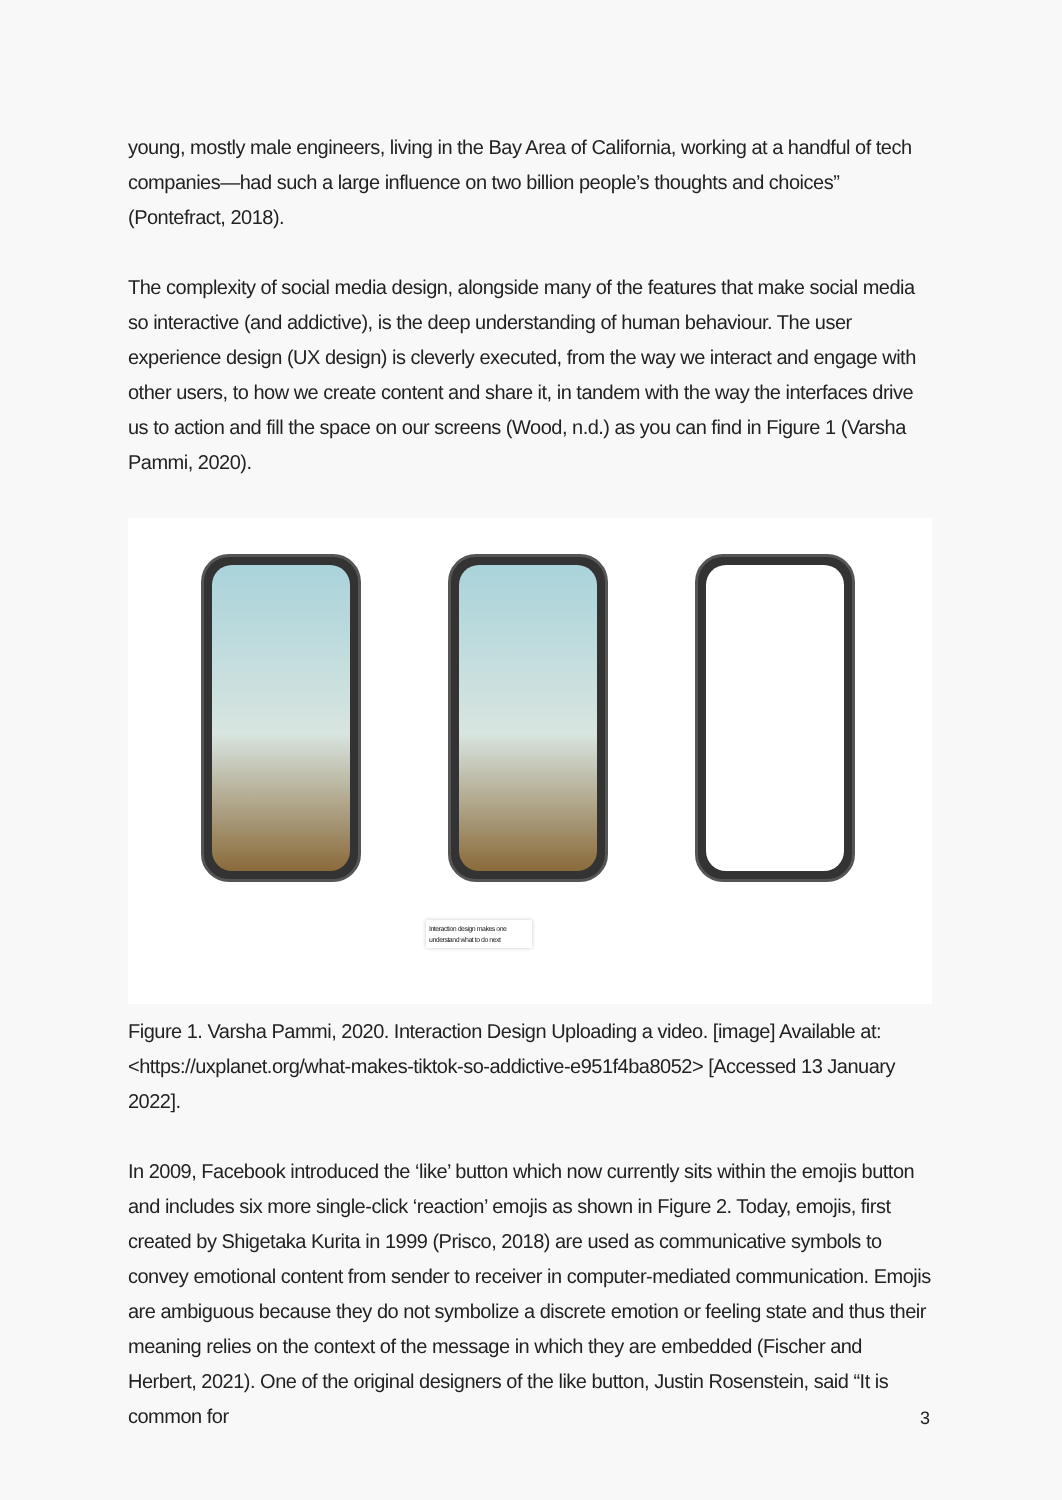young, mostly male engineers, living in the Bay Area of California, working at a handful of tech companies—had such a large influence on two billion people’s thoughts and choices” (Pontefract, 2018).
The complexity of social media design, alongside many of the features that make social media so interactive (and addictive), is the deep understanding of human behaviour. The user experience design (UX design) is cleverly executed, from the way we interact and engage with other users, to how we create content and share it, in tandem with the way the interfaces drive us to action and fill the space on our screens (Wood, n.d.) as you can find in Figure 1 (Varsha Pammi, 2020).
Interaction design makes one understand what to do next
Figure 1. Varsha Pammi, 2020. Interaction Design Uploading a video. [image] Available at: <https://uxplanet.org/what-makes-tiktok-so-addictive-e951f4ba8052> [Accessed 13 January 2022].
In 2009, Facebook introduced the ‘like’ button which now currently sits within the emojis button and includes six more single-click ‘reaction’ emojis as shown in Figure 2. Today, emojis, first created by Shigetaka Kurita in 1999 (Prisco, 2018) are used as communicative symbols to convey emotional content from sender to receiver in computer-mediated communication. Emojis are ambiguous because they do not symbolize a discrete emotion or feeling state and thus their meaning relies on the context of the message in which they are embedded (Fischer and Herbert, 2021). One of the original designers of the like button, Justin Rosenstein, said “It is common for
3